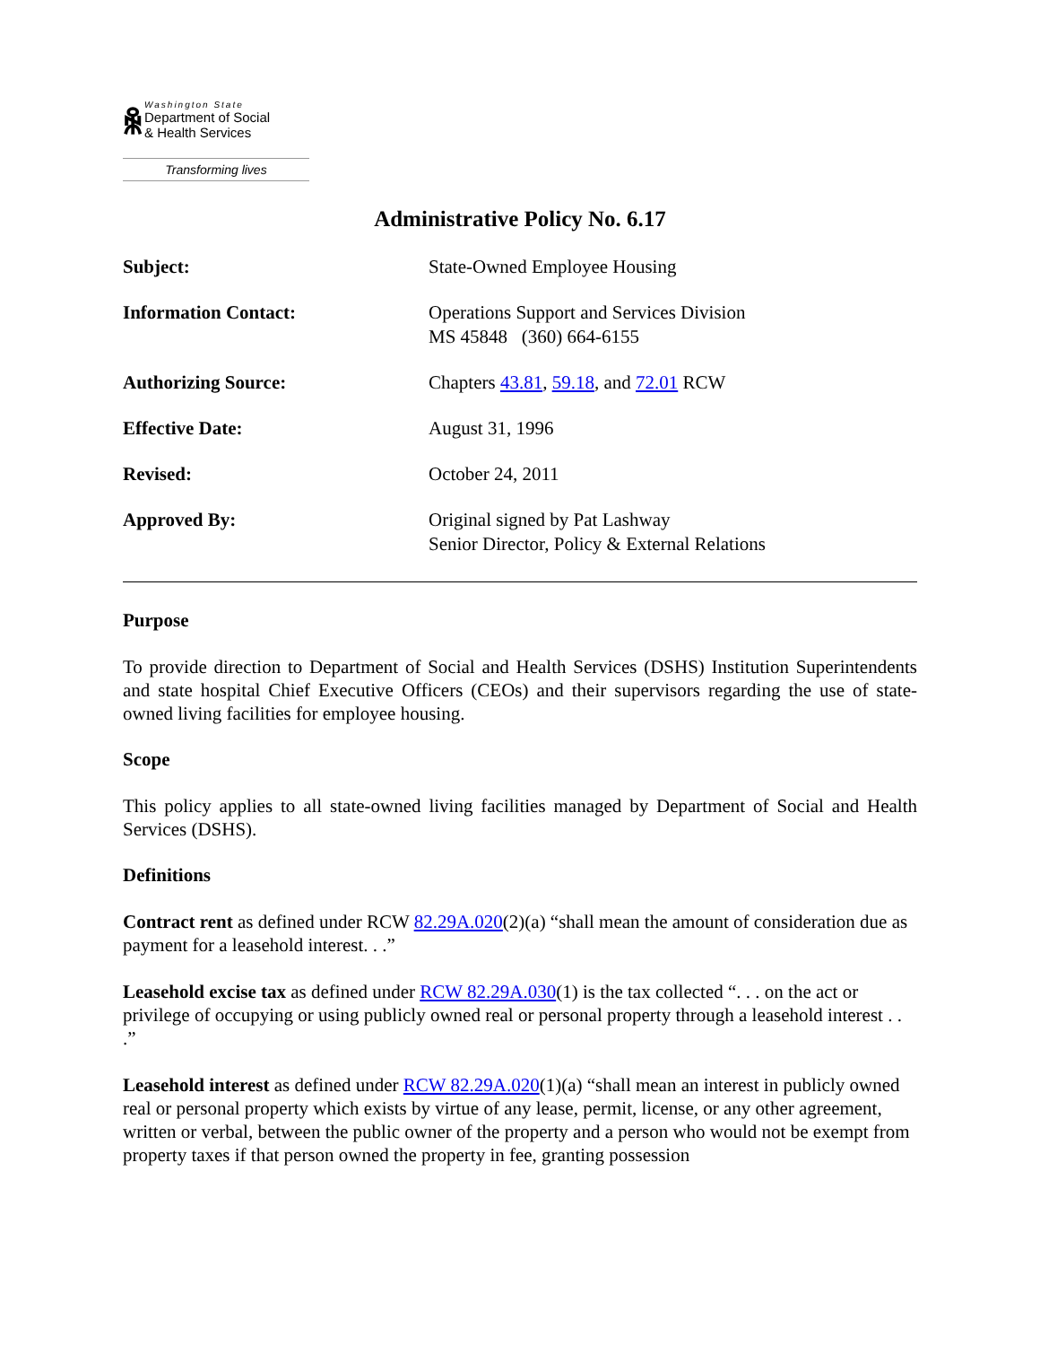ꆜ
Washington State
Department of Social
& Health Services
Transforming lives
Administrative Policy No. 6.17
Subject: State-Owned Employee Housing
Information Contact: Operations Support and Services Division
MS 45848 (360) 664-6155
Authorizing Source: Chapters 43.81, 59.18, and 72.01 RCW
Effective Date: August 31, 1996
Revised: October 24, 2011
Approved By: Original signed by Pat Lashway
Senior Director, Policy & External Relations
Purpose
To provide direction to Department of Social and Health Services (DSHS) Institution Superintendents and state hospital Chief Executive Officers (CEOs) and their supervisors regarding the use of state-owned living facilities for employee housing.
Scope
This policy applies to all state-owned living facilities managed by Department of Social and Health Services (DSHS).
Definitions
Contract rent as defined under RCW 82.29A.020(2)(a) “shall mean the amount of consideration due as payment for a leasehold interest. . .”
Leasehold excise tax as defined under RCW 82.29A.030(1) is the tax collected “. . . on the act or privilege of occupying or using publicly owned real or personal property through a leasehold interest . . .”
Leasehold interest as defined under RCW 82.29A.020(1)(a) “shall mean an interest in publicly owned real or personal property which exists by virtue of any lease, permit, license, or any other agreement, written or verbal, between the public owner of the property and a person who would not be exempt from property taxes if that person owned the property in fee, granting possession